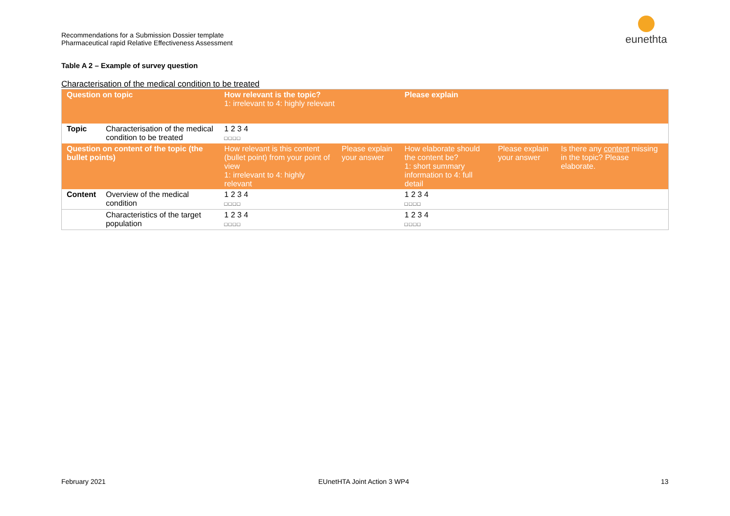Recommendations for a Submission Dossier template
Pharmaceutical rapid Relative Effectiveness Assessment
eunethta
Table A 2 – Example of survey question
Characterisation of the medical condition to be treated
| Question on topic | | How relevant is the topic? 1: irrelevant to 4: highly relevant | | Please explain | | |
| Topic | Characterisation of the medical condition to be treated | 1 2 3 4 □□□□ | | | | |
| Question on content of the topic (the bullet points) | | How relevant is this content (bullet point) from your point of view 1: irrelevant to 4: highly relevant | Please explain your answer | How elaborate should the content be? 1: short summary information to 4: full detail | Please explain your answer | Is there any content missing in the topic? Please elaborate. |
| Content | Overview of the medical condition | 1 2 3 4 □□□□ | | 1 2 3 4 □□□□ | | |
| | Characteristics of the target population | 1 2 3 4 □□□□ | | 1 2 3 4 □□□□ | | |
February 2021 EUnetHTA Joint Action 3 WP4 13